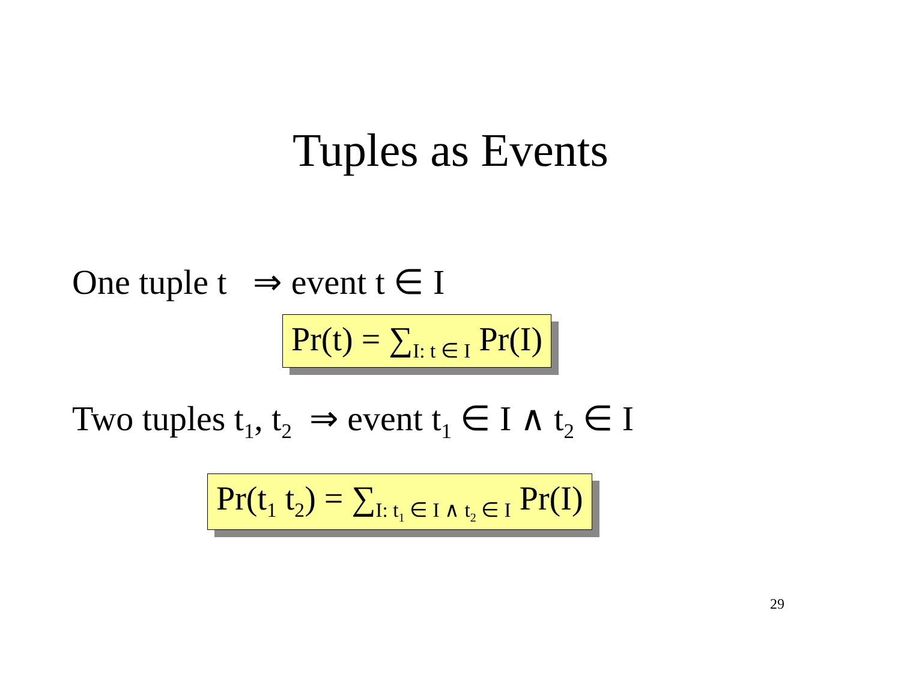Tuples as Events
One tuple t ⇒ event t ∈ I
Pr(t) = ∑<sub>I: t ∈ I</sub> Pr(I)
Two tuples t<sub>1</sub>, t<sub>2</sub> ⇒ event t<sub>1</sub> ∈ I ∧ t<sub>2</sub> ∈ I
Pr(t<sub>1</sub> t<sub>2</sub>) = ∑<sub>I: t<sub>1</sub> ∈ I ∧ t<sub>2</sub> ∈ I</sub> Pr(I)
29